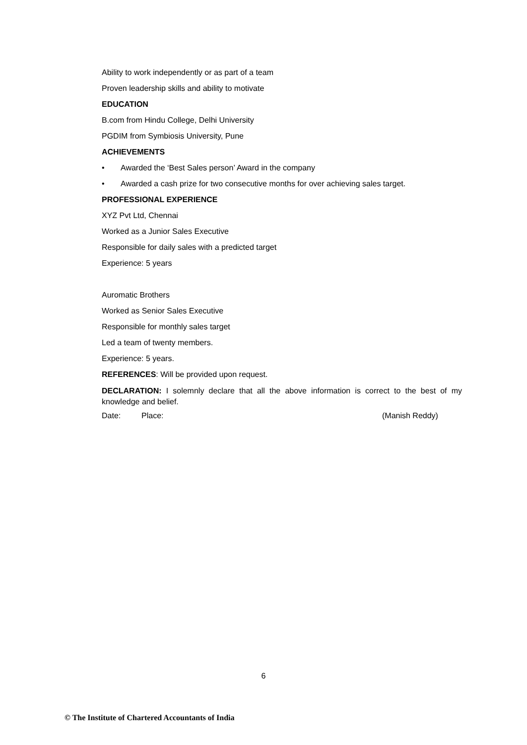Ability to work independently or as part of a team
Proven leadership skills and ability to motivate
EDUCATION
B.com from Hindu College, Delhi University
PGDIM from Symbiosis University, Pune
ACHIEVEMENTS
• Awarded the ‘Best Sales person’ Award in the company
• Awarded a cash prize for two consecutive months for over achieving sales target.
PROFESSIONAL EXPERIENCE
XYZ Pvt Ltd, Chennai
Worked as a Junior Sales Executive
Responsible for daily sales with a predicted target
Experience: 5 years
Auromatic Brothers
Worked as Senior Sales Executive
Responsible for monthly sales target
Led a team of twenty members.
Experience: 5 years.
REFERENCES: Will be provided upon request.
DECLARATION: I solemnly declare that all the above information is correct to the best of my knowledge and belief.
Date: Place: (Manish Reddy)
6
© The Institute of Chartered Accountants of India